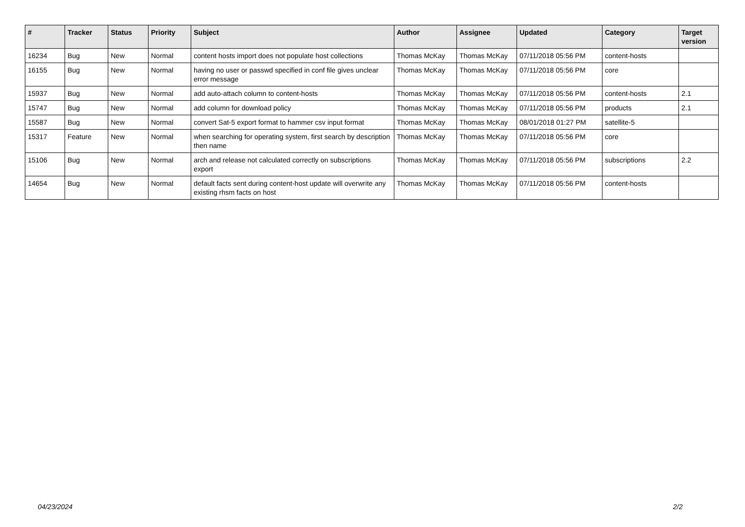| # | Tracker | Status | Priority | Subject | Author | Assignee | Updated | Category | Target version |
| --- | --- | --- | --- | --- | --- | --- | --- | --- | --- |
| 16234 | Bug | New | Normal | content hosts import does not populate host collections | Thomas McKay | Thomas McKay | 07/11/2018 05:56 PM | content-hosts | |
| 16155 | Bug | New | Normal | having no user or passwd specified in conf file gives unclear error message | Thomas McKay | Thomas McKay | 07/11/2018 05:56 PM | core | |
| 15937 | Bug | New | Normal | add auto-attach column to content-hosts | Thomas McKay | Thomas McKay | 07/11/2018 05:56 PM | content-hosts | 2.1 |
| 15747 | Bug | New | Normal | add column for download policy | Thomas McKay | Thomas McKay | 07/11/2018 05:56 PM | products | 2.1 |
| 15587 | Bug | New | Normal | convert Sat-5 export format to hammer csv input format | Thomas McKay | Thomas McKay | 08/01/2018 01:27 PM | satellite-5 | |
| 15317 | Feature | New | Normal | when searching for operating system, first search by description then name | Thomas McKay | Thomas McKay | 07/11/2018 05:56 PM | core | |
| 15106 | Bug | New | Normal | arch and release not calculated correctly on subscriptions export | Thomas McKay | Thomas McKay | 07/11/2018 05:56 PM | subscriptions | 2.2 |
| 14654 | Bug | New | Normal | default facts sent during content-host update will overwrite any existing rhsm facts on host | Thomas McKay | Thomas McKay | 07/11/2018 05:56 PM | content-hosts | |
04/23/2024 2/2